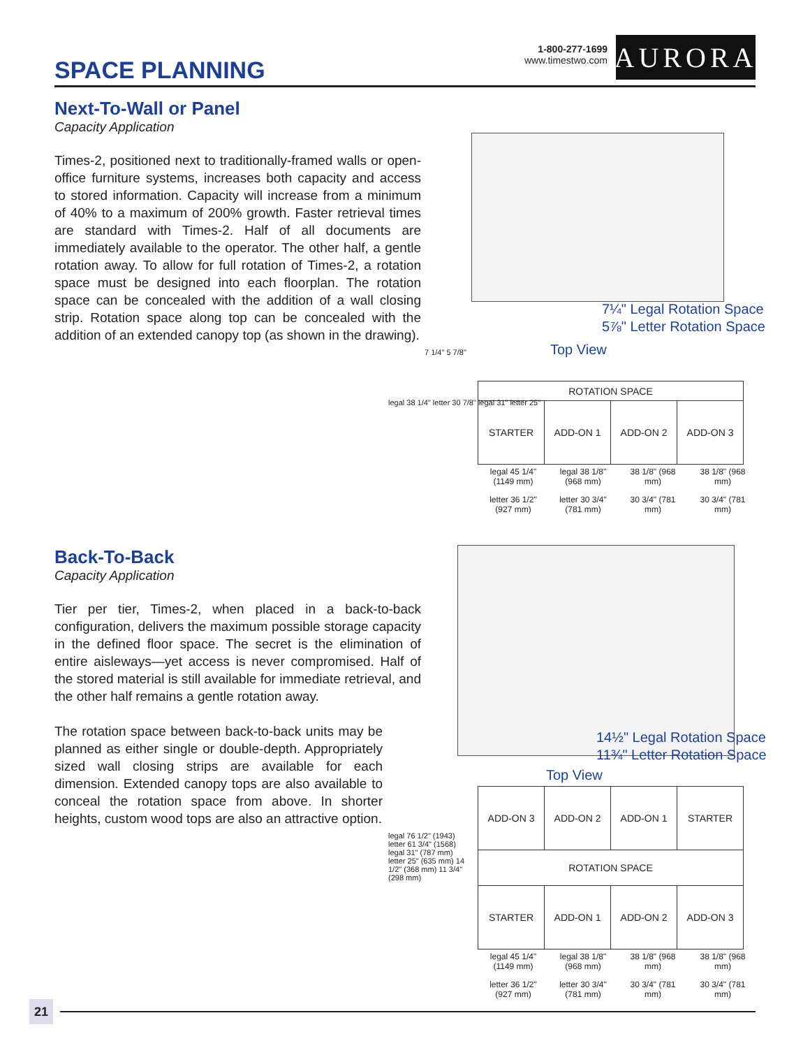SPACE PLANNING
1-800-277-1699
www.timestwo.com
AURORA
Next-To-Wall or Panel
Capacity Application
Times-2, positioned next to traditionally-framed walls or open-office furniture systems, increases both capacity and access to stored information. Capacity will increase from a minimum of 40% to a maximum of 200% growth. Faster retrieval times are standard with Times-2. Half of all documents are immediately available to the operator. The other half, a gentle rotation away. To allow for full rotation of Times-2, a rotation space must be designed into each floorplan. The rotation space can be concealed with the addition of a wall closing strip. Rotation space along top can be concealed with the addition of an extended canopy top (as shown in the drawing).
7¼" Legal Rotation Space
5⅞" Letter Rotation Space
Top View
7 1/4" 5 7/8"
| ROTATION SPACE | | | |
| STARTER | ADD-ON 1 | ADD-ON 2 | ADD-ON 3 |
legal 38 1/4" letter 30 7/8" legal 31" letter 25"
legal 45 1/4" (1149 mm)
legal 38 1/8" (968 mm)
38 1/8" (968 mm)
38 1/8" (968 mm)
letter 36 1/2" (927 mm)
letter 30 3/4" (781 mm)
30 3/4" (781 mm)
30 3/4" (781 mm)
Back-To-Back
Capacity Application
Tier per tier, Times-2, when placed in a back-to-back configuration, delivers the maximum possible storage capacity in the defined floor space. The secret is the elimination of entire aisleways—yet access is never compromised. Half of the stored material is still available for immediate retrieval, and the other half remains a gentle rotation away.
The rotation space between back-to-back units may be planned as either single or double-depth. Appropriately sized wall closing strips are available for each dimension. Extended canopy tops are also available to conceal the rotation space from above. In shorter heights, custom wood tops are also an attractive option.
14½" Legal Rotation Space
11¾" Letter Rotation Space
Top View
legal 76 1/2" (1943) letter 61 3/4" (1568) legal 31" (787 mm) letter 25" (635 mm) 14 1/2" (368 mm) 11 3/4" (298 mm)
| ADD-ON 3 | ADD-ON 2 | ADD-ON 1 | STARTER |
| ROTATION SPACE | | | |
| STARTER | ADD-ON 1 | ADD-ON 2 | ADD-ON 3 |
legal 45 1/4" (1149 mm)
legal 38 1/8" (968 mm)
38 1/8" (968 mm)
38 1/8" (968 mm)
letter 36 1/2" (927 mm)
letter 30 3/4" (781 mm)
30 3/4" (781 mm)
30 3/4" (781 mm)
21